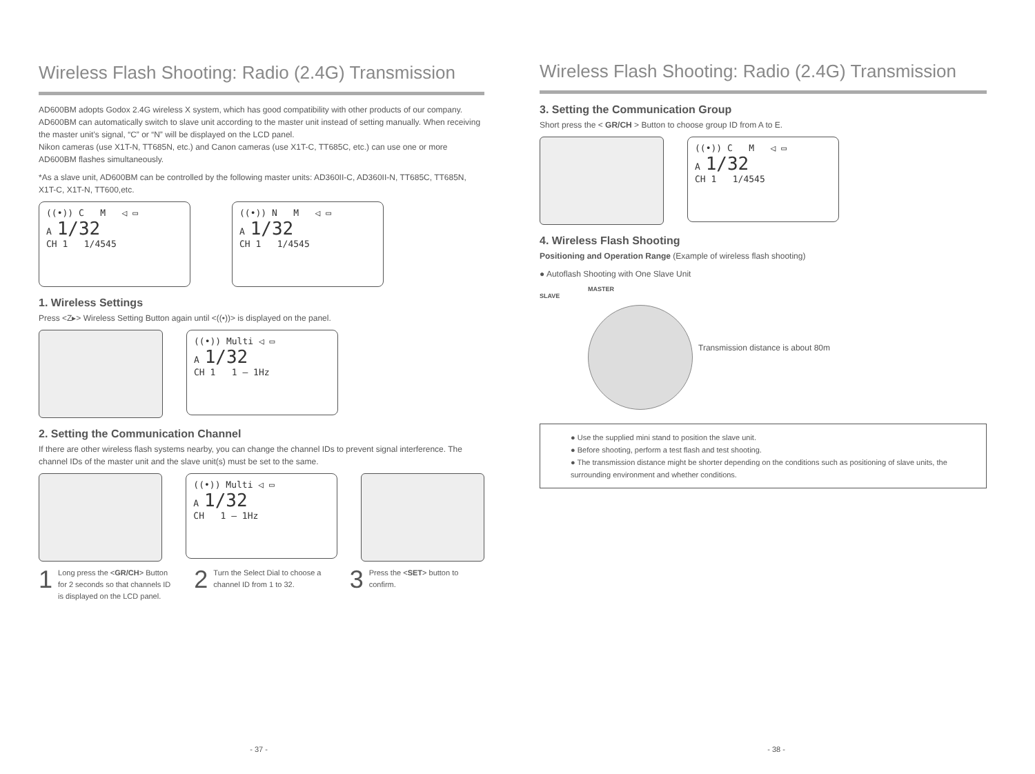Wireless Flash Shooting: Radio (2.4G) Transmission
AD600BM adopts Godox 2.4G wireless X system, which has good compatibility with other products of our company. AD600BM can automatically switch to slave unit according to the master unit instead of setting manually. When receiving the master unit’s signal, “C” or “N” will be displayed on the LCD panel.
Nikon cameras (use X1T-N, TT685N, etc.) and Canon cameras (use X1T-C, TT685C, etc.) can use one or more AD600BM flashes simultaneously.
*As a slave unit, AD600BM can be controlled by the following master units: AD360II-C, AD360II-N, TT685C, TT685N, X1T-C, X1T-N, TT600,etc.
((•)) C M ◁ ▭
A 1/32
CH 1 1/4545
((•)) N M ◁ ▭
A 1/32
CH 1 1/4545
1. Wireless Settings
Press <Z▸> Wireless Setting Button again until <((•))> is displayed on the panel.
((•)) Multi ◁ ▭
A 1/32
CH 1 1 – 1Hz
2. Setting the Communication Channel
If there are other wireless flash systems nearby, you can change the channel IDs to prevent signal interference. The channel IDs of the master unit and the slave unit(s) must be set to the same.
((•)) Multi ◁ ▭
A 1/32
CH 1 – 1Hz
1 Long press the <GR/CH> Button for 2 seconds so that channels ID is displayed on the LCD panel.
2 Turn the Select Dial to choose a channel ID from 1 to 32.
3 Press the <SET> button to confirm.
- 37 -
Wireless Flash Shooting: Radio (2.4G) Transmission
3. Setting the Communication Group
Short press the < GR/CH > Button to choose group ID from A to E.
((•)) C M ◁ ▭
A 1/32
CH 1 1/4545
4. Wireless Flash Shooting
Positioning and Operation Range (Example of wireless flash shooting)
● Autoflash Shooting with One Slave Unit
MASTER
SLAVE
Transmission distance is about 80m
● Use the supplied mini stand to position the slave unit.
● Before shooting, perform a test flash and test shooting.
● The transmission distance might be shorter depending on the conditions such as positioning of slave units, the surrounding environment and whether conditions.
- 38 -